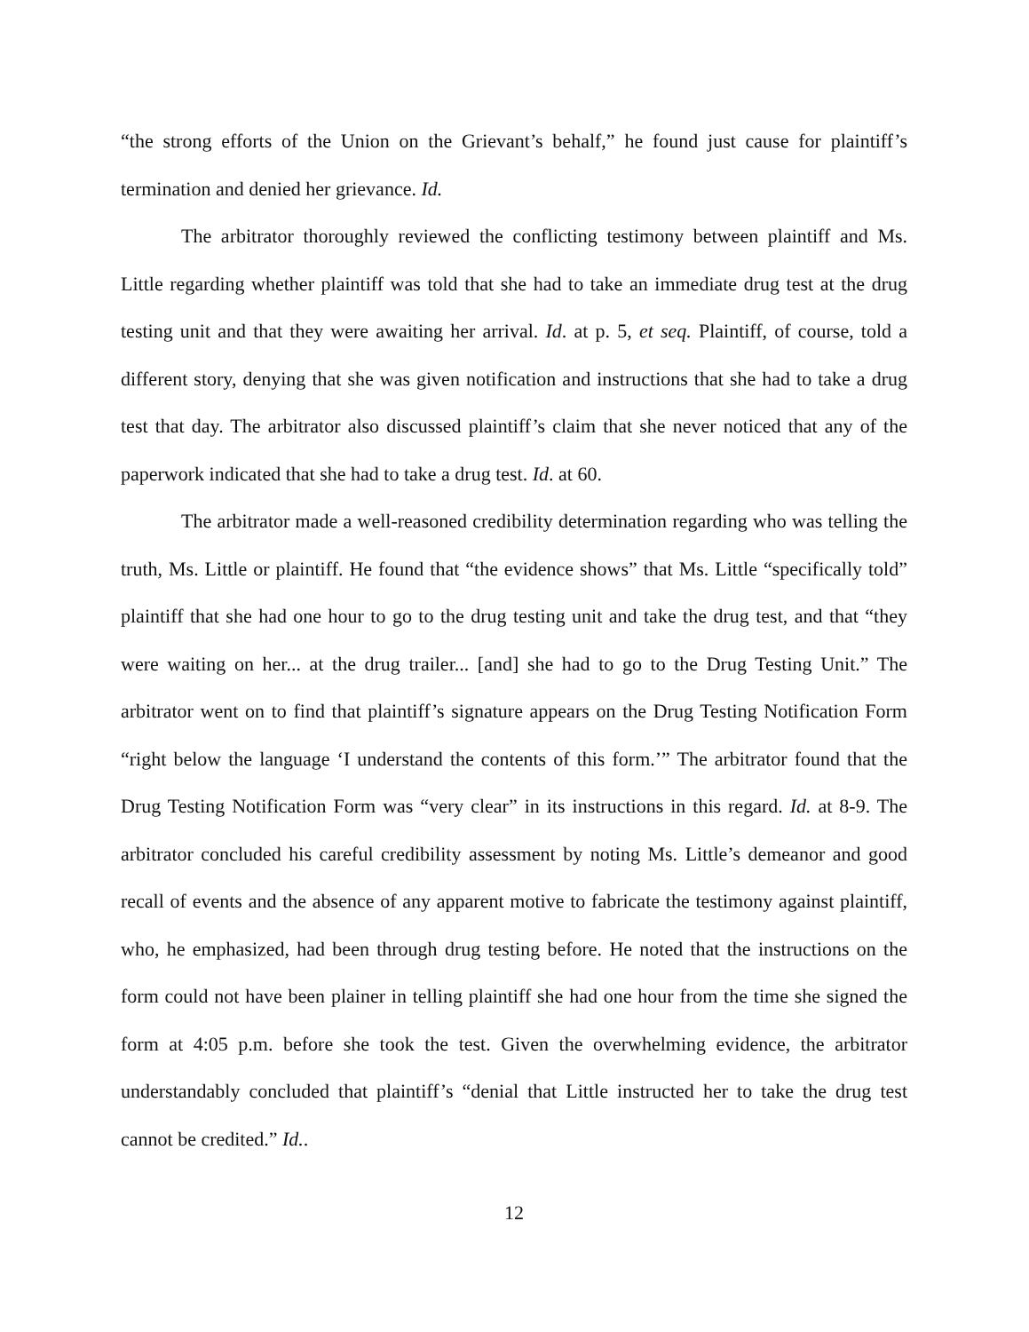“the strong efforts of the Union on the Grievant’s behalf,” he found just cause for plaintiff’s termination and denied her grievance. Id.
The arbitrator thoroughly reviewed the conflicting testimony between plaintiff and Ms. Little regarding whether plaintiff was told that she had to take an immediate drug test at the drug testing unit and that they were awaiting her arrival. Id. at p. 5, et seq. Plaintiff, of course, told a different story, denying that she was given notification and instructions that she had to take a drug test that day. The arbitrator also discussed plaintiff’s claim that she never noticed that any of the paperwork indicated that she had to take a drug test. Id. at 60.
The arbitrator made a well-reasoned credibility determination regarding who was telling the truth, Ms. Little or plaintiff. He found that “the evidence shows” that Ms. Little “specifically told” plaintiff that she had one hour to go to the drug testing unit and take the drug test, and that “they were waiting on her... at the drug trailer... [and] she had to go to the Drug Testing Unit.” The arbitrator went on to find that plaintiff’s signature appears on the Drug Testing Notification Form “right below the language ‘I understand the contents of this form.’” The arbitrator found that the Drug Testing Notification Form was “very clear” in its instructions in this regard. Id. at 8-9. The arbitrator concluded his careful credibility assessment by noting Ms. Little’s demeanor and good recall of events and the absence of any apparent motive to fabricate the testimony against plaintiff, who, he emphasized, had been through drug testing before. He noted that the instructions on the form could not have been plainer in telling plaintiff she had one hour from the time she signed the form at 4:05 p.m. before she took the test. Given the overwhelming evidence, the arbitrator understandably concluded that plaintiff’s “denial that Little instructed her to take the drug test cannot be credited.” Id..
12